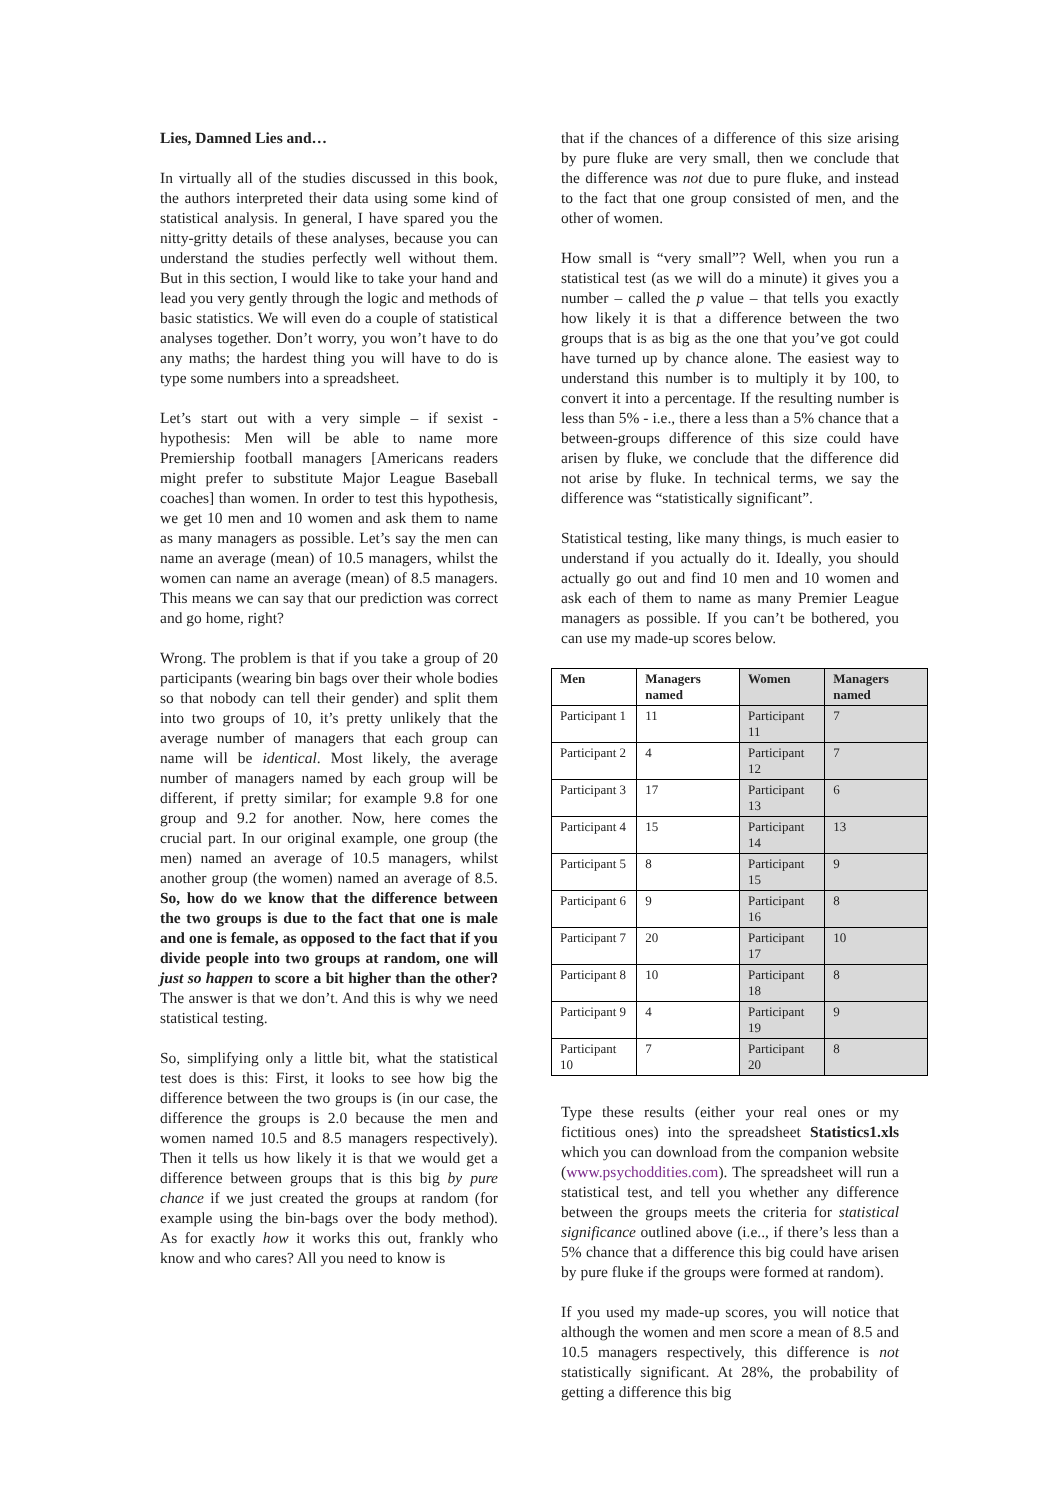Lies, Damned Lies and…
In virtually all of the studies discussed in this book, the authors interpreted their data using some kind of statistical analysis. In general, I have spared you the nitty-gritty details of these analyses, because you can understand the studies perfectly well without them. But in this section, I would like to take your hand and lead you very gently through the logic and methods of basic statistics. We will even do a couple of statistical analyses together. Don’t worry, you won’t have to do any maths; the hardest thing you will have to do is type some numbers into a spreadsheet.
Let’s start out with a very simple – if sexist - hypothesis: Men will be able to name more Premiership football managers [Americans readers might prefer to substitute Major League Baseball coaches] than women. In order to test this hypothesis, we get 10 men and 10 women and ask them to name as many managers as possible. Let’s say the men can name an average (mean) of 10.5 managers, whilst the women can name an average (mean) of 8.5 managers. This means we can say that our prediction was correct and go home, right?
Wrong. The problem is that if you take a group of 20 participants (wearing bin bags over their whole bodies so that nobody can tell their gender) and split them into two groups of 10, it’s pretty unlikely that the average number of managers that each group can name will be identical. Most likely, the average number of managers named by each group will be different, if pretty similar; for example 9.8 for one group and 9.2 for another. Now, here comes the crucial part. In our original example, one group (the men) named an average of 10.5 managers, whilst another group (the women) named an average of 8.5. So, how do we know that the difference between the two groups is due to the fact that one is male and one is female, as opposed to the fact that if you divide people into two groups at random, one will just so happen to score a bit higher than the other? The answer is that we don’t. And this is why we need statistical testing.
So, simplifying only a little bit, what the statistical test does is this: First, it looks to see how big the difference between the two groups is (in our case, the difference the groups is 2.0 because the men and women named 10.5 and 8.5 managers respectively). Then it tells us how likely it is that we would get a difference between groups that is this big by pure chance if we just created the groups at random (for example using the bin-bags over the body method). As for exactly how it works this out, frankly who know and who cares? All you need to know is
that if the chances of a difference of this size arising by pure fluke are very small, then we conclude that the difference was not due to pure fluke, and instead to the fact that one group consisted of men, and the other of women.
How small is “very small”? Well, when you run a statistical test (as we will do a minute) it gives you a number – called the p value – that tells you exactly how likely it is that a difference between the two groups that is as big as the one that you’ve got could have turned up by chance alone. The easiest way to understand this number is to multiply it by 100, to convert it into a percentage. If the resulting number is less than 5% - i.e., there a less than a 5% chance that a between-groups difference of this size could have arisen by fluke, we conclude that the difference did not arise by fluke. In technical terms, we say the difference was “statistically significant”.
Statistical testing, like many things, is much easier to understand if you actually do it. Ideally, you should actually go out and find 10 men and 10 women and ask each of them to name as many Premier League managers as possible. If you can’t be bothered, you can use my made-up scores below.
| Men | Managers named | Women | Managers named |
| --- | --- | --- | --- |
| Participant 1 | 11 | Participant 11 | 7 |
| Participant 2 | 4 | Participant 12 | 7 |
| Participant 3 | 17 | Participant 13 | 6 |
| Participant 4 | 15 | Participant 14 | 13 |
| Participant 5 | 8 | Participant 15 | 9 |
| Participant 6 | 9 | Participant 16 | 8 |
| Participant 7 | 20 | Participant 17 | 10 |
| Participant 8 | 10 | Participant 18 | 8 |
| Participant 9 | 4 | Participant 19 | 9 |
| Participant 10 | 7 | Participant 20 | 8 |
Type these results (either your real ones or my fictitious ones) into the spreadsheet Statistics1.xls which you can download from the companion website (www.psychoddities.com). The spreadsheet will run a statistical test, and tell you whether any difference between the groups meets the criteria for statistical significance outlined above (i.e.., if there’s less than a 5% chance that a difference this big could have arisen by pure fluke if the groups were formed at random).
If you used my made-up scores, you will notice that although the women and men score a mean of 8.5 and 10.5 managers respectively, this difference is not statistically significant. At 28%, the probability of getting a difference this big